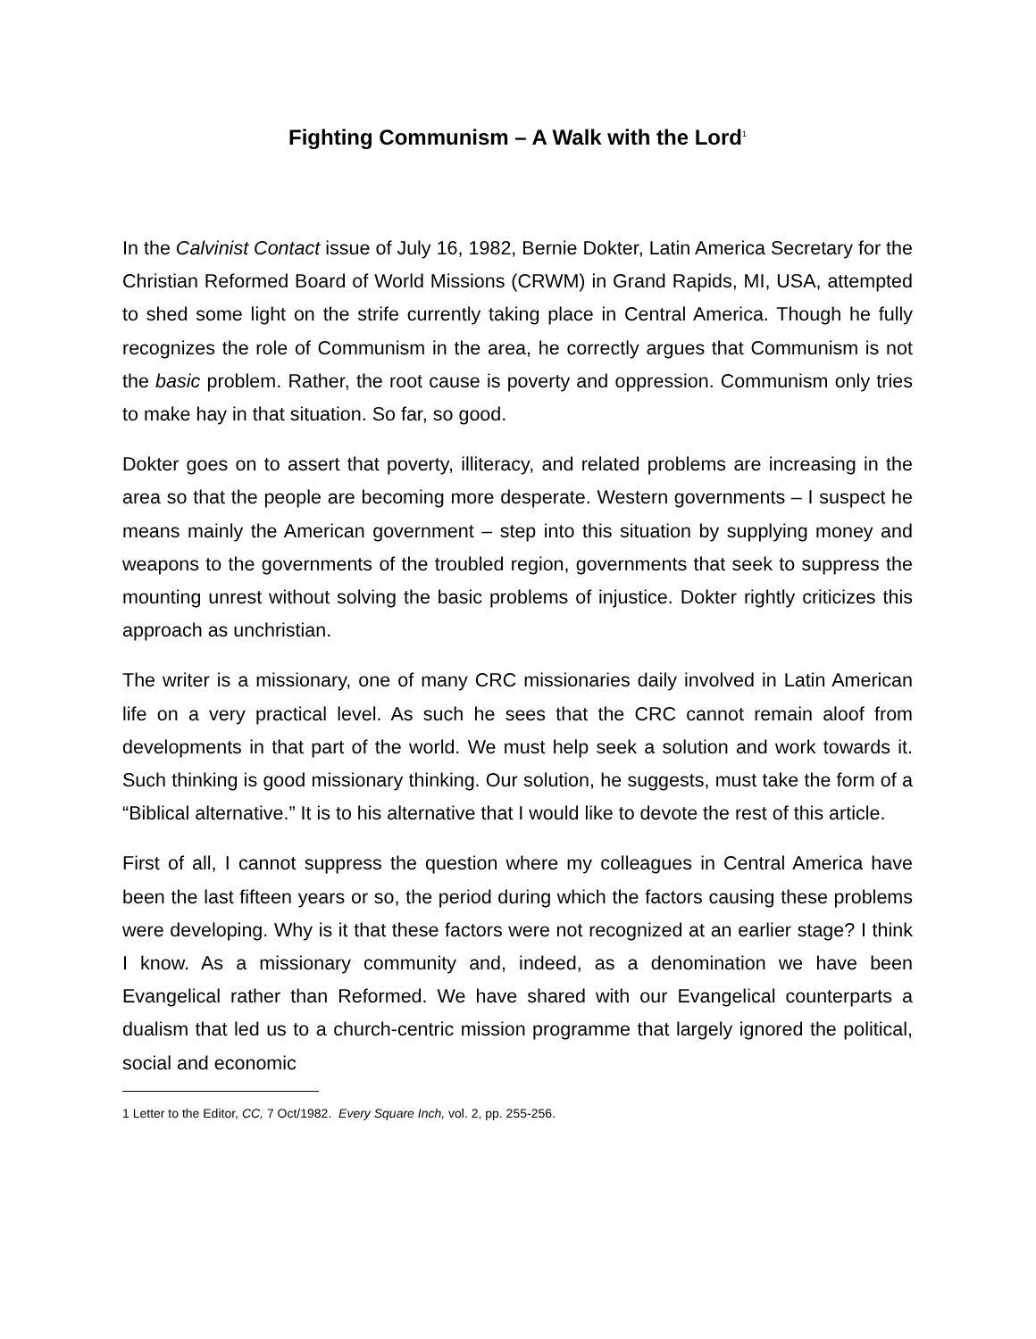Fighting Communism – A Walk with the Lord<sup>1</sup>
In the Calvinist Contact issue of July 16, 1982, Bernie Dokter, Latin America Secretary for the Christian Reformed Board of World Missions (CRWM) in Grand Rapids, MI, USA, attempted to shed some light on the strife currently taking place in Central America. Though he fully recognizes the role of Communism in the area, he correctly argues that Communism is not the basic problem. Rather, the root cause is poverty and oppression. Communism only tries to make hay in that situation. So far, so good.
Dokter goes on to assert that poverty, illiteracy, and related problems are increasing in the area so that the people are becoming more desperate. Western governments – I suspect he means mainly the American government – step into this situation by supplying money and weapons to the governments of the troubled region, governments that seek to suppress the mounting unrest without solving the basic problems of injustice. Dokter rightly criticizes this approach as unchristian.
The writer is a missionary, one of many CRC missionaries daily involved in Latin American life on a very practical level. As such he sees that the CRC cannot remain aloof from developments in that part of the world. We must help seek a solution and work towards it. Such thinking is good missionary thinking. Our solution, he suggests, must take the form of a “Biblical alternative.” It is to his alternative that I would like to devote the rest of this article.
First of all, I cannot suppress the question where my colleagues in Central America have been the last fifteen years or so, the period during which the factors causing these problems were developing. Why is it that these factors were not recognized at an earlier stage? I think I know. As a missionary community and, indeed, as a denomination we have been Evangelical rather than Reformed. We have shared with our Evangelical counterparts a dualism that led us to a church-centric mission programme that largely ignored the political, social and economic
1 Letter to the Editor, CC, 7 Oct/1982. Every Square Inch, vol. 2, pp. 255-256.